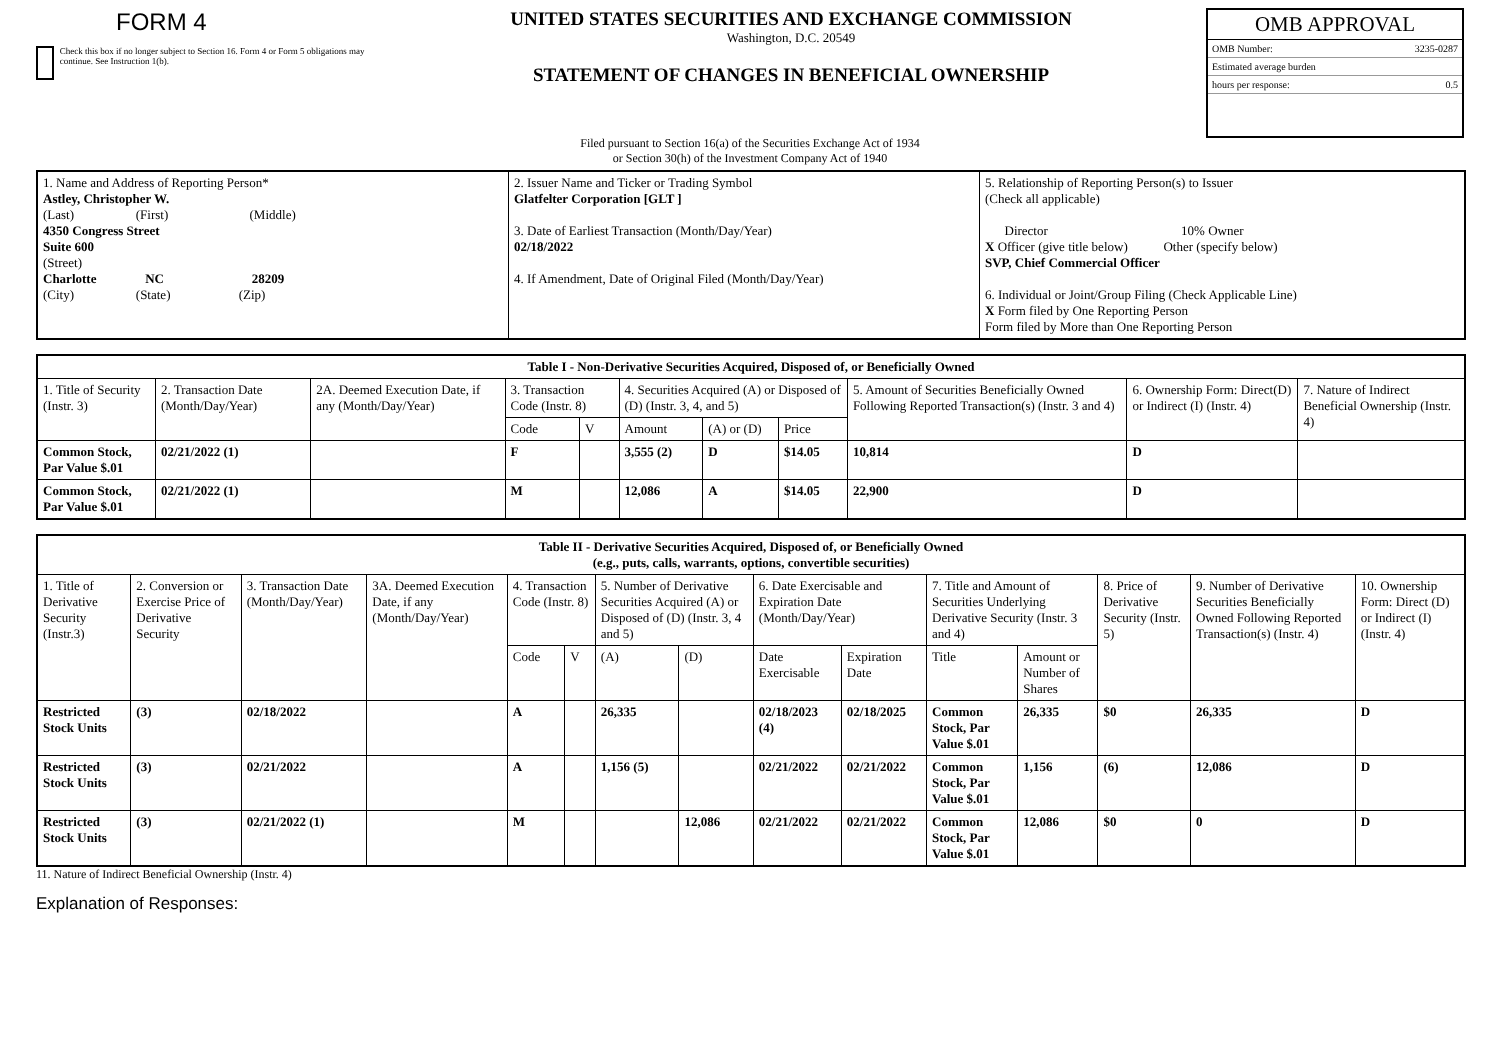FORM 4
Check this box if no longer subject to Section 16. Form 4 or Form 5 obligations may continue. See Instruction 1(b).
UNITED STATES SECURITIES AND EXCHANGE COMMISSION
Washington, D.C. 20549
STATEMENT OF CHANGES IN BENEFICIAL OWNERSHIP
OMB APPROVAL
OMB Number: 3235-0287
Estimated average burden
hours per response: 0.5
Filed pursuant to Section 16(a) of the Securities Exchange Act of 1934
or Section 30(h) of the Investment Company Act of 1940
| 1. Name and Address of Reporting Person* Astley, Christopher W. (Last) (First) (Middle) 4350 Congress Street Suite 600 (Street) Charlotte NC 28209 (City) (State) (Zip) | 2. Issuer Name and Ticker or Trading Symbol Glatfelter Corporation [GLT ] 3. Date of Earliest Transaction (Month/Day/Year) 02/18/2022 4. If Amendment, Date of Original Filed (Month/Day/Year) | 5. Relationship of Reporting Person(s) to Issuer (Check all applicable) Director 10% Owner X Officer (give title below) Other (specify below) SVP, Chief Commercial Officer 6. Individual or Joint/Group Filing (Check Applicable Line) X Form filed by One Reporting Person Form filed by More than One Reporting Person |
| Table I - Non-Derivative Securities Acquired, Disposed of, or Beneficially Owned | | | | | | | | | | |
| --- | --- | --- | --- | --- | --- | --- | --- | --- | --- | --- |
| 1. Title of Security (Instr. 3) | 2. Transaction Date (Month/Day/Year) | 2A. Deemed Execution Date, if any (Month/Day/Year) | 3. Transaction Code (Instr. 8) | | 4. Securities Acquired (A) or Disposed of (D) (Instr. 3, 4, and 5) | | | 5. Amount of Securities Beneficially Owned Following Reported Transaction(s) (Instr. 3 and 4) | 6. Ownership Form: Direct(D) or Indirect (I) (Instr. 4) | 7. Nature of Indirect Beneficial Ownership (Instr. 4) |
| | | | Code | V | Amount | (A) or (D) | Price | | | |
| Common Stock, Par Value $.01 | 02/21/2022 (1) | | F | | 3,555 (2) | D | $14.05 | 10,814 | D | |
| Common Stock, Par Value $.01 | 02/21/2022 (1) | | M | | 12,086 | A | $14.05 | 22,900 | D | |
| Table II - Derivative Securities Acquired, Disposed of, or Beneficially Owned (e.g., puts, calls, warrants, options, convertible securities) | | | | | | | | | | | | | | |
| --- | --- | --- | --- | --- | --- | --- | --- | --- | --- | --- | --- | --- | --- | --- |
| 1. Title of Derivative Security (Instr.3) | 2. Conversion or Exercise Price of Derivative Security | 3. Transaction Date (Month/Day/Year) | 3A. Deemed Execution Date, if any (Month/Day/Year) | 4. Transaction Code (Instr. 8) | | 5. Number of Derivative Securities Acquired (A) or Disposed of (D) (Instr. 3, 4 and 5) | | 6. Date Exercisable and Expiration Date (Month/Day/Year) | | 7. Title and Amount of Securities Underlying Derivative Security (Instr. 3 and 4) | | 8. Price of Derivative Security (Instr. 5) | 9. Number of Derivative Securities Beneficially Owned Following Reported Transaction(s) (Instr. 4) | 10. Ownership Form: Direct (D) or Indirect (I) (Instr. 4) |
| | | | | Code | V | (A) | (D) | Date Exercisable | Expiration Date | Title | Amount or Number of Shares | | | |
| Restricted Stock Units | (3) | 02/18/2022 | | A | | 26,335 | | 02/18/2023 (4) | 02/18/2025 | Common Stock, Par Value $.01 | 26,335 | $0 | 26,335 | D |
| Restricted Stock Units | (3) | 02/21/2022 | | A | | 1,156 (5) | | 02/21/2022 | 02/21/2022 | Common Stock, Par Value $.01 | 1,156 | (6) | 12,086 | D |
| Restricted Stock Units | (3) | 02/21/2022 (1) | | M | | | 12,086 | 02/21/2022 | 02/21/2022 | Common Stock, Par Value $.01 | 12,086 | $0 | 0 | D |
11. Nature of Indirect Beneficial Ownership (Instr. 4)
Explanation of Responses: